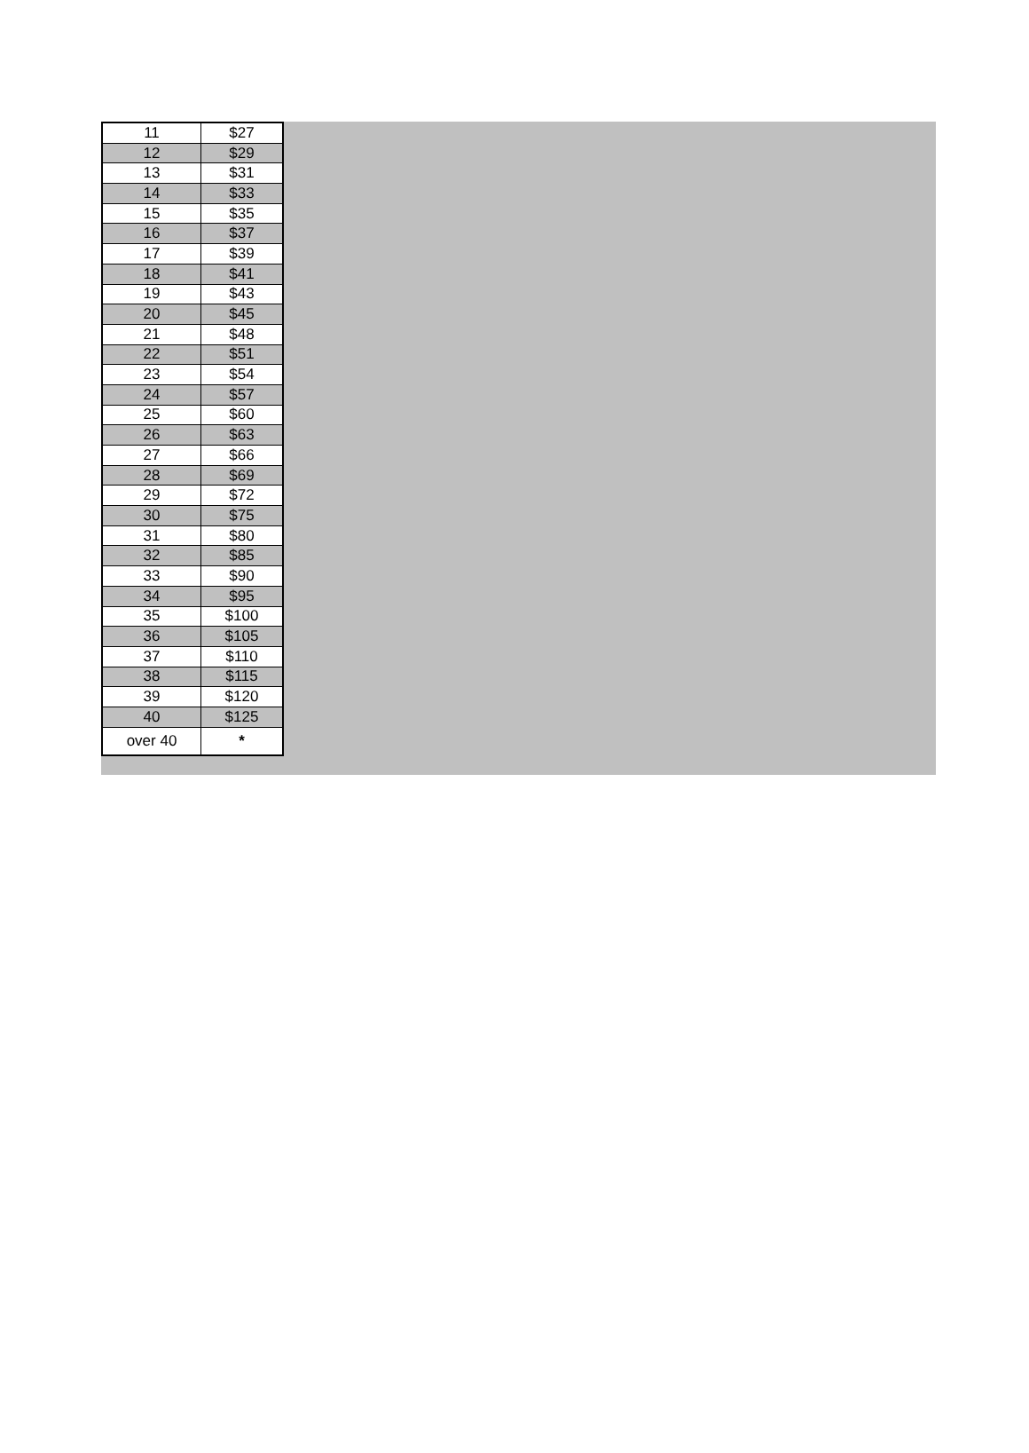| 11 | $27 |
| 12 | $29 |
| 13 | $31 |
| 14 | $33 |
| 15 | $35 |
| 16 | $37 |
| 17 | $39 |
| 18 | $41 |
| 19 | $43 |
| 20 | $45 |
| 21 | $48 |
| 22 | $51 |
| 23 | $54 |
| 24 | $57 |
| 25 | $60 |
| 26 | $63 |
| 27 | $66 |
| 28 | $69 |
| 29 | $72 |
| 30 | $75 |
| 31 | $80 |
| 32 | $85 |
| 33 | $90 |
| 34 | $95 |
| 35 | $100 |
| 36 | $105 |
| 37 | $110 |
| 38 | $115 |
| 39 | $120 |
| 40 | $125 |
| over 40 | * |